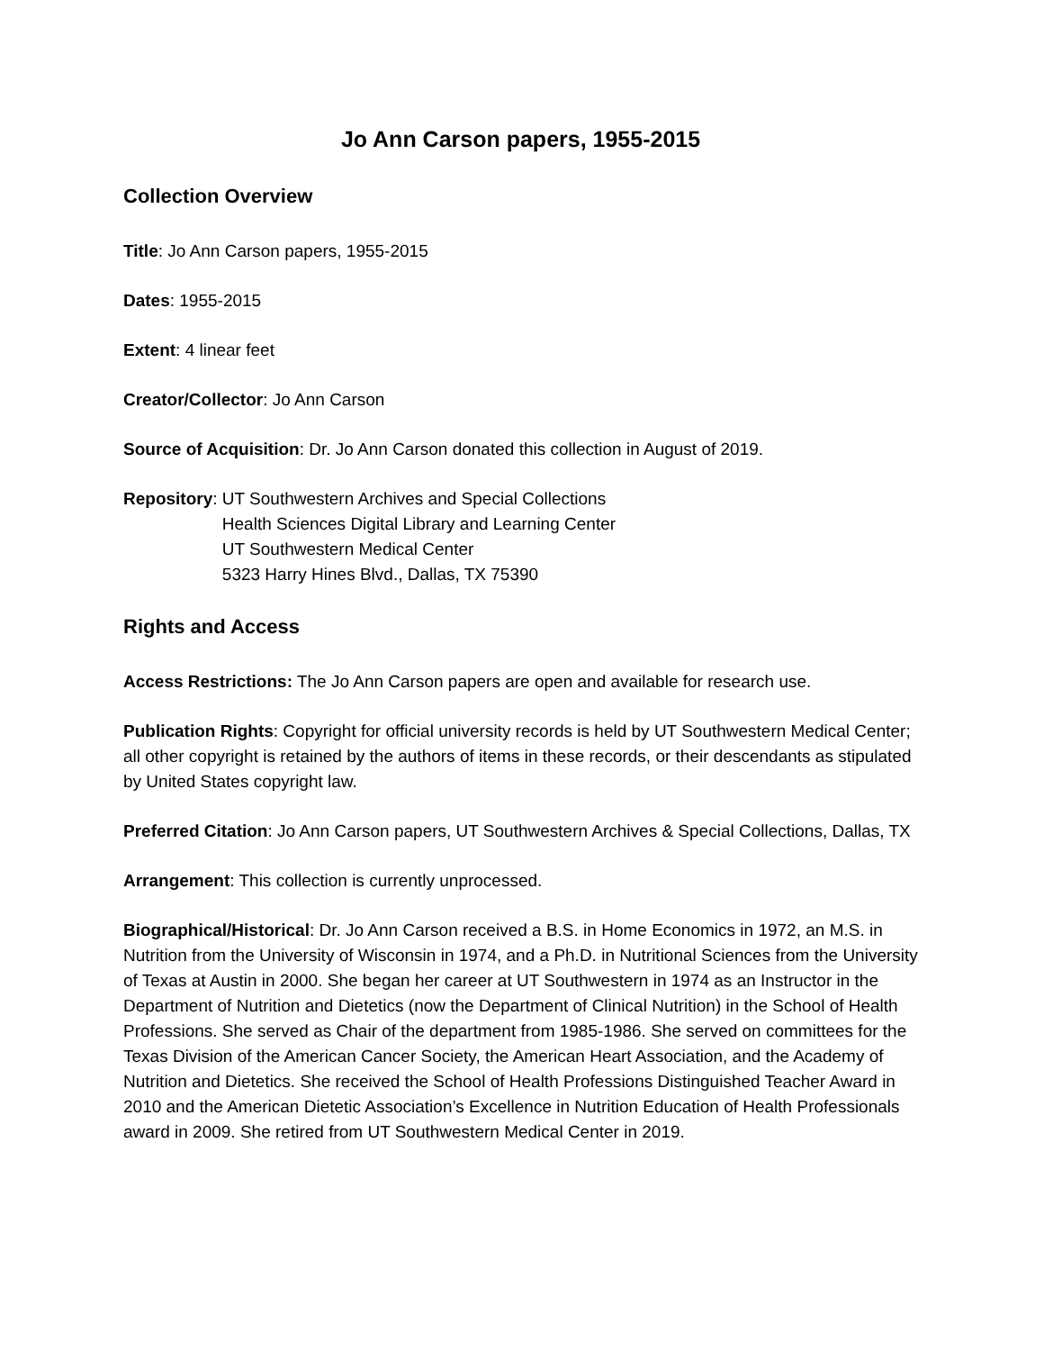Jo Ann Carson papers, 1955-2015
Collection Overview
Title: Jo Ann Carson papers, 1955-2015
Dates: 1955-2015
Extent: 4 linear feet
Creator/Collector: Jo Ann Carson
Source of Acquisition: Dr. Jo Ann Carson donated this collection in August of 2019.
Repository: UT Southwestern Archives and Special Collections
Health Sciences Digital Library and Learning Center
UT Southwestern Medical Center
5323 Harry Hines Blvd., Dallas, TX 75390
Rights and Access
Access Restrictions: The Jo Ann Carson papers are open and available for research use.
Publication Rights: Copyright for official university records is held by UT Southwestern Medical Center; all other copyright is retained by the authors of items in these records, or their descendants as stipulated by United States copyright law.
Preferred Citation: Jo Ann Carson papers, UT Southwestern Archives & Special Collections, Dallas, TX
Arrangement: This collection is currently unprocessed.
Biographical/Historical: Dr. Jo Ann Carson received a B.S. in Home Economics in 1972, an M.S. in Nutrition from the University of Wisconsin in 1974, and a Ph.D. in Nutritional Sciences from the University of Texas at Austin in 2000. She began her career at UT Southwestern in 1974 as an Instructor in the Department of Nutrition and Dietetics (now the Department of Clinical Nutrition) in the School of Health Professions. She served as Chair of the department from 1985-1986. She served on committees for the Texas Division of the American Cancer Society, the American Heart Association, and the Academy of Nutrition and Dietetics. She received the School of Health Professions Distinguished Teacher Award in 2010 and the American Dietetic Association’s Excellence in Nutrition Education of Health Professionals award in 2009. She retired from UT Southwestern Medical Center in 2019.